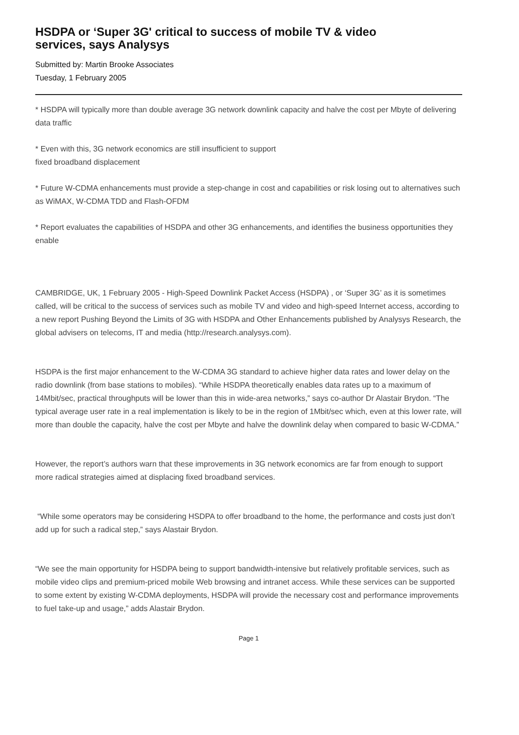HSDPA or ‘Super 3G' critical to success of mobile TV & video services, says Analysys
Submitted by: Martin Brooke Associates
Tuesday, 1 February 2005
* HSDPA will typically more than double average 3G network downlink capacity and halve the cost per Mbyte of delivering data traffic
* Even with this, 3G network economics are still insufficient to support
fixed broadband displacement
* Future W-CDMA enhancements must provide a step-change in cost and capabilities or risk losing out to alternatives such as WiMAX, W-CDMA TDD and Flash-OFDM
* Report evaluates the capabilities of HSDPA and other 3G enhancements, and identifies the business opportunities they enable
CAMBRIDGE, UK, 1 February 2005 - High-Speed Downlink Packet Access (HSDPA) , or ‘Super 3G’ as it is sometimes called, will be critical to the success of services such as mobile TV and video and high-speed Internet access, according to a new report Pushing Beyond the Limits of 3G with HSDPA and Other Enhancements published by Analysys Research, the global advisers on telecoms, IT and media (http://research.analysys.com).
HSDPA is the first major enhancement to the W-CDMA 3G standard to achieve higher data rates and lower delay on the radio downlink (from base stations to mobiles). “While HSDPA theoretically enables data rates up to a maximum of 14Mbit/sec, practical throughputs will be lower than this in wide-area networks,” says co-author Dr Alastair Brydon. “The typical average user rate in a real implementation is likely to be in the region of 1Mbit/sec which, even at this lower rate, will more than double the capacity, halve the cost per Mbyte and halve the downlink delay when compared to basic W-CDMA.”
However, the report’s authors warn that these improvements in 3G network economics are far from enough to support more radical strategies aimed at displacing fixed broadband services.
“While some operators may be considering HSDPA to offer broadband to the home, the performance and costs just don’t add up for such a radical step,” says Alastair Brydon.
“We see the main opportunity for HSDPA being to support bandwidth-intensive but relatively profitable services, such as mobile video clips and premium-priced mobile Web browsing and intranet access. While these services can be supported to some extent by existing W-CDMA deployments, HSDPA will provide the necessary cost and performance improvements to fuel take-up and usage,” adds Alastair Brydon.
Page 1